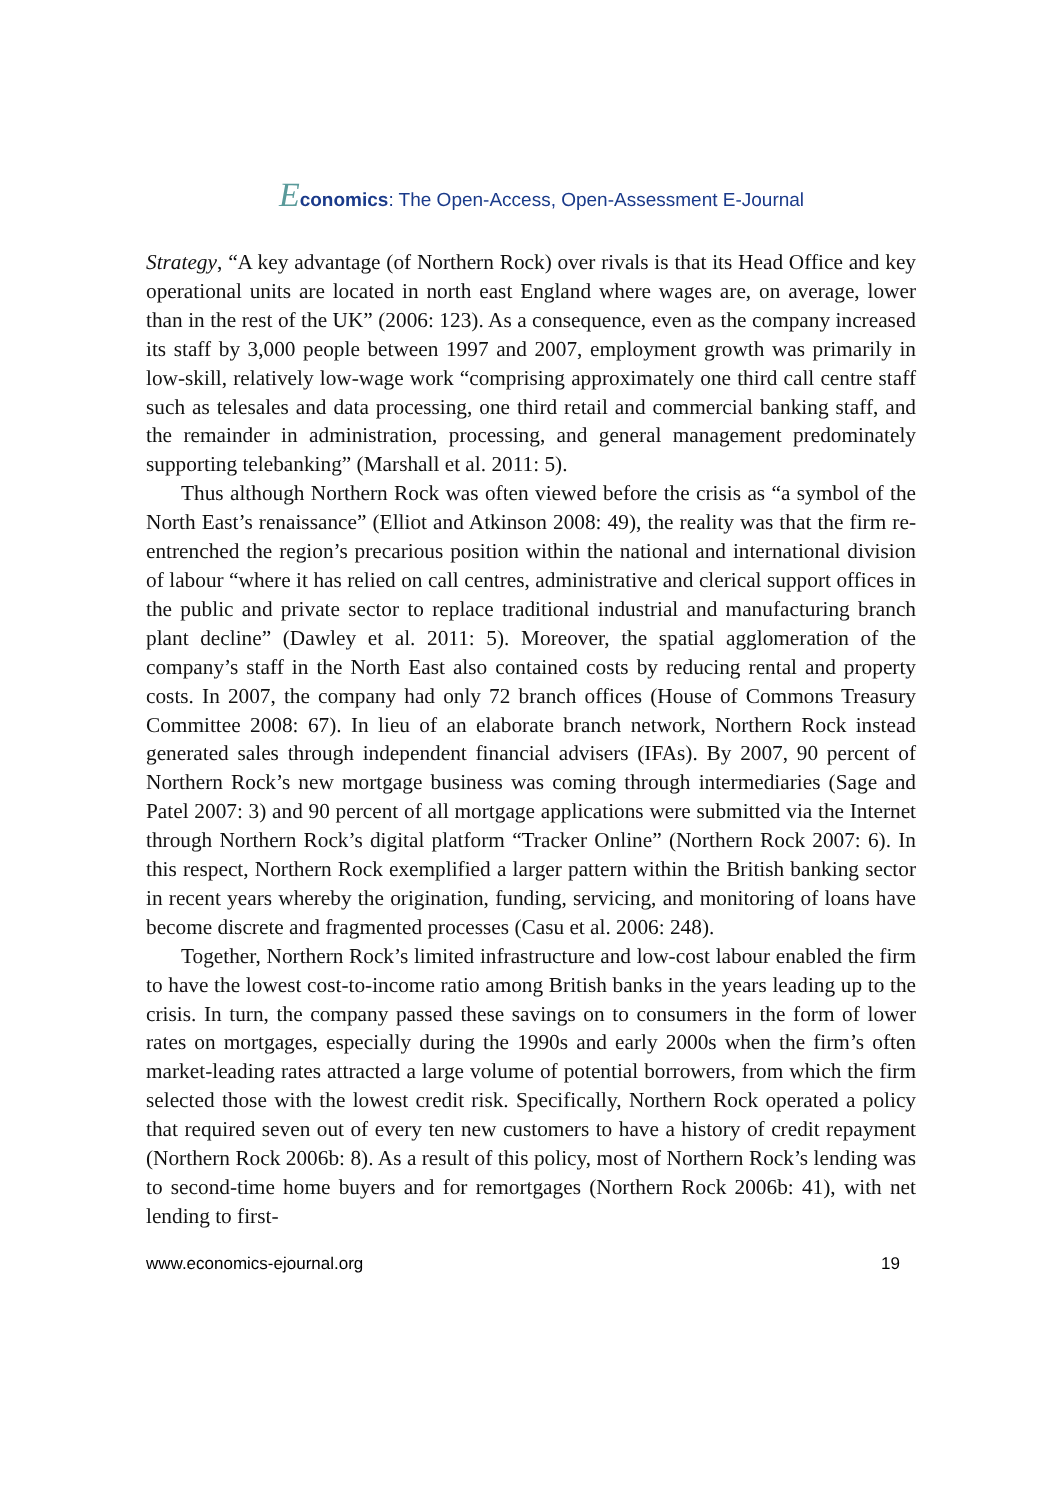Economics: The Open-Access, Open-Assessment E-Journal
Strategy, “A key advantage (of Northern Rock) over rivals is that its Head Office and key operational units are located in north east England where wages are, on average, lower than in the rest of the UK” (2006: 123). As a consequence, even as the company increased its staff by 3,000 people between 1997 and 2007, employment growth was primarily in low-skill, relatively low-wage work “comprising approximately one third call centre staff such as telesales and data processing, one third retail and commercial banking staff, and the remainder in administration, processing, and general management predominately supporting telebanking” (Marshall et al. 2011: 5).
Thus although Northern Rock was often viewed before the crisis as “a symbol of the North East’s renaissance” (Elliot and Atkinson 2008: 49), the reality was that the firm re-entrenched the region’s precarious position within the national and international division of labour “where it has relied on call centres, administrative and clerical support offices in the public and private sector to replace traditional industrial and manufacturing branch plant decline” (Dawley et al. 2011: 5). Moreover, the spatial agglomeration of the company’s staff in the North East also contained costs by reducing rental and property costs. In 2007, the company had only 72 branch offices (House of Commons Treasury Committee 2008: 67). In lieu of an elaborate branch network, Northern Rock instead generated sales through independent financial advisers (IFAs). By 2007, 90 percent of Northern Rock’s new mortgage business was coming through intermediaries (Sage and Patel 2007: 3) and 90 percent of all mortgage applications were submitted via the Internet through Northern Rock’s digital platform “Tracker Online” (Northern Rock 2007: 6). In this respect, Northern Rock exemplified a larger pattern within the British banking sector in recent years whereby the origination, funding, servicing, and monitoring of loans have become discrete and fragmented processes (Casu et al. 2006: 248).
Together, Northern Rock’s limited infrastructure and low-cost labour enabled the firm to have the lowest cost-to-income ratio among British banks in the years leading up to the crisis. In turn, the company passed these savings on to consumers in the form of lower rates on mortgages, especially during the 1990s and early 2000s when the firm’s often market-leading rates attracted a large volume of potential borrowers, from which the firm selected those with the lowest credit risk. Specifically, Northern Rock operated a policy that required seven out of every ten new customers to have a history of credit repayment (Northern Rock 2006b: 8). As a result of this policy, most of Northern Rock’s lending was to second-time home buyers and for remortgages (Northern Rock 2006b: 41), with net lending to first-
www.economics-ejournal.org 19